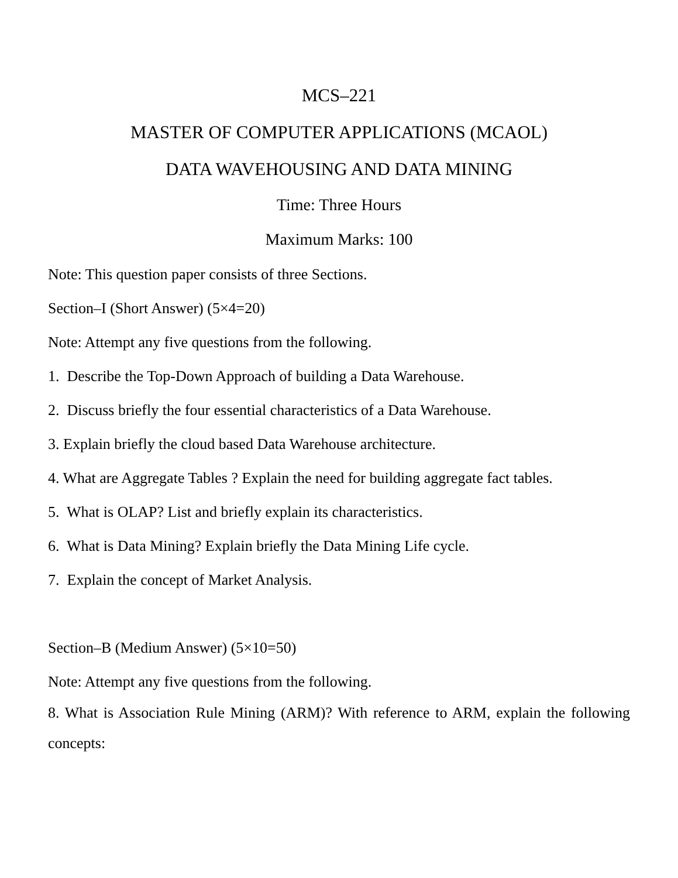MCS–221
MASTER OF COMPUTER APPLICATIONS (MCAOL)
DATA WAVEHOUSING AND DATA MINING
Time: Three Hours
Maximum Marks: 100
Note: This question paper consists of three Sections.
Section–I (Short Answer) (5×4=20)
Note: Attempt any five questions from the following.
1. Describe the Top-Down Approach of building a Data Warehouse.
2. Discuss briefly the four essential characteristics of a Data Warehouse.
3. Explain briefly the cloud based Data Warehouse architecture.
4. What are Aggregate Tables ? Explain the need for building aggregate fact tables.
5. What is OLAP? List and briefly explain its characteristics.
6. What is Data Mining? Explain briefly the Data Mining Life cycle.
7. Explain the concept of Market Analysis.
Section–B (Medium Answer) (5×10=50)
Note: Attempt any five questions from the following.
8. What is Association Rule Mining (ARM)? With reference to ARM, explain the following concepts: